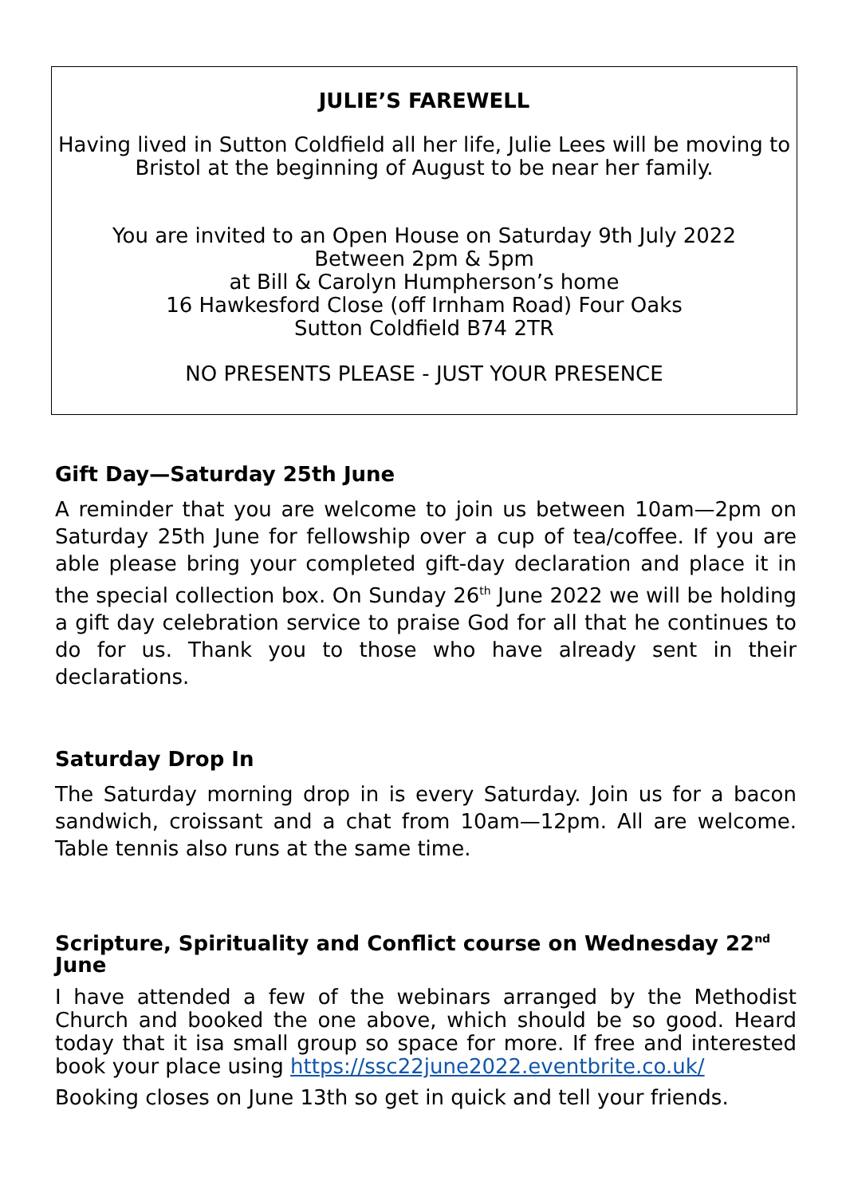JULIE’S FAREWELL
Having lived in Sutton Coldfield all her life, Julie Lees will be moving to Bristol at the beginning of August to be near her family.
You are invited to an Open House on Saturday 9th July 2022
Between 2pm & 5pm
at Bill & Carolyn Humpherson’s home
16 Hawkesford Close (off Irnham Road) Four Oaks
Sutton Coldfield B74 2TR
NO PRESENTS PLEASE - JUST YOUR PRESENCE
Gift Day—Saturday 25th June
A reminder that you are welcome to join us between 10am—2pm on Saturday 25th June for fellowship over a cup of tea/coffee. If you are able please bring your completed gift-day declaration and place it in the special collection box. On Sunday 26<sup>th</sup> June 2022 we will be holding a gift day celebration service to praise God for all that he continues to do for us. Thank you to those who have already sent in their declarations.
Saturday Drop In
The Saturday morning drop in is every Saturday. Join us for a bacon sandwich, croissant and a chat from 10am—12pm. All are welcome. Table tennis also runs at the same time.
Scripture, Spirituality and Conflict course on Wednesday 22<sup>nd</sup> June
I have attended a few of the webinars arranged by the Methodist Church and booked the one above, which should be so good. Heard today that it isa small group so space for more. If free and interested book your place using https://ssc22june2022.eventbrite.co.uk/
Booking closes on June 13th so get in quick and tell your friends.